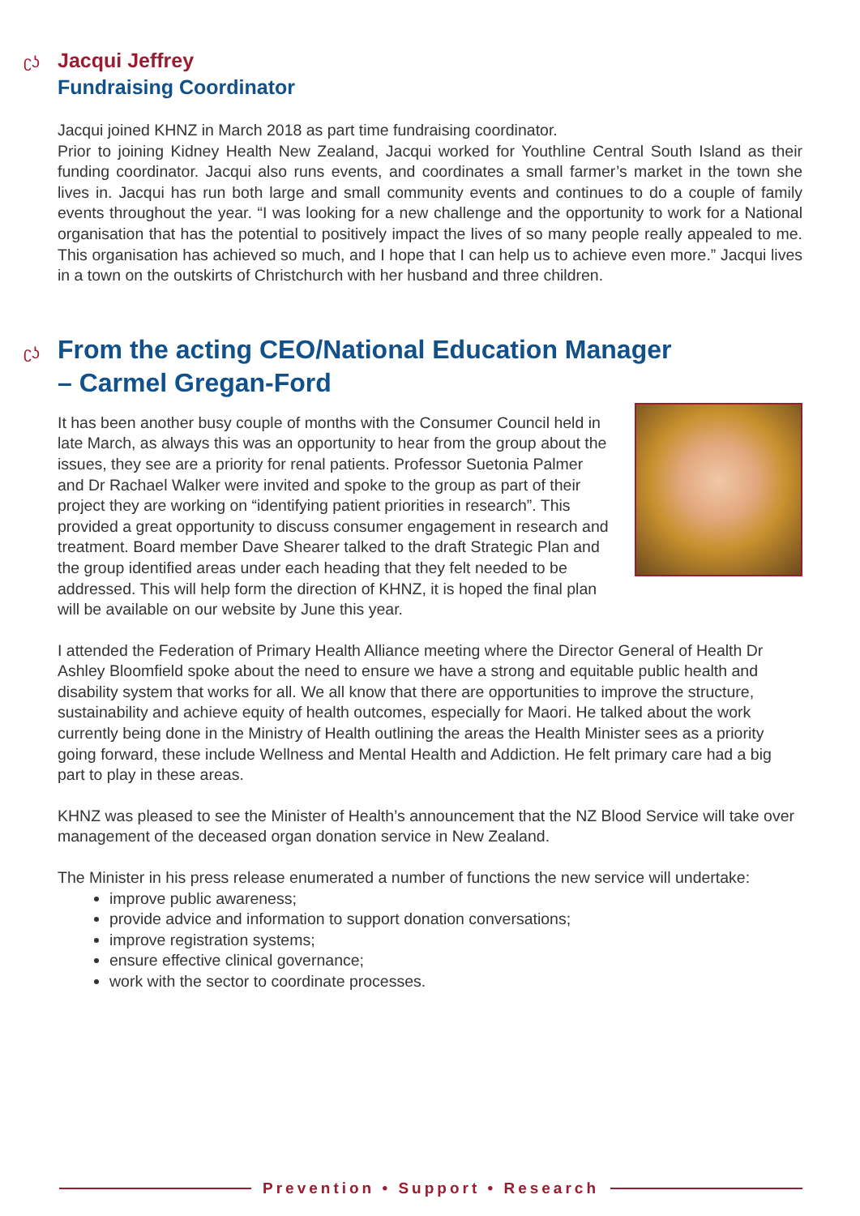ʗʖ Jacqui Jeffrey
Fundraising Coordinator
Jacqui joined KHNZ in March 2018 as part time fundraising coordinator.
Prior to joining Kidney Health New Zealand, Jacqui worked for Youthline Central South Island as their funding coordinator. Jacqui also runs events, and coordinates a small farmer’s market in the town she lives in. Jacqui has run both large and small community events and continues to do a couple of family events throughout the year. “I was looking for a new challenge and the opportunity to work for a National organisation that has the potential to positively impact the lives of so many people really appealed to me. This organisation has achieved so much, and I hope that I can help us to achieve even more.” Jacqui lives in a town on the outskirts of Christchurch with her husband and three children.
ʗʖ From the acting CEO/National Education Manager
– Carmel Gregan-Ford
It has been another busy couple of months with the Consumer Council held in late March, as always this was an opportunity to hear from the group about the issues, they see are a priority for renal patients. Professor Suetonia Palmer and Dr Rachael Walker were invited and spoke to the group as part of their project they are working on “identifying patient priorities in research”. This provided a great opportunity to discuss consumer engagement in research and treatment. Board member Dave Shearer talked to the draft Strategic Plan and the group identified areas under each heading that they felt needed to be addressed. This will help form the direction of KHNZ, it is hoped the final plan will be available on our website by June this year.
I attended the Federation of Primary Health Alliance meeting where the Director General of Health Dr Ashley Bloomfield spoke about the need to ensure we have a strong and equitable public health and disability system that works for all. We all know that there are opportunities to improve the structure, sustainability and achieve equity of health outcomes, especially for Maori. He talked about the work currently being done in the Ministry of Health outlining the areas the Health Minister sees as a priority going forward, these include Wellness and Mental Health and Addiction. He felt primary care had a big part to play in these areas.
KHNZ was pleased to see the Minister of Health’s announcement that the NZ Blood Service will take over management of the deceased organ donation service in New Zealand.
The Minister in his press release enumerated a number of functions the new service will undertake:
improve public awareness;
provide advice and information to support donation conversations;
improve registration systems;
ensure effective clinical governance;
work with the sector to coordinate processes.
Prevention • Support • Research